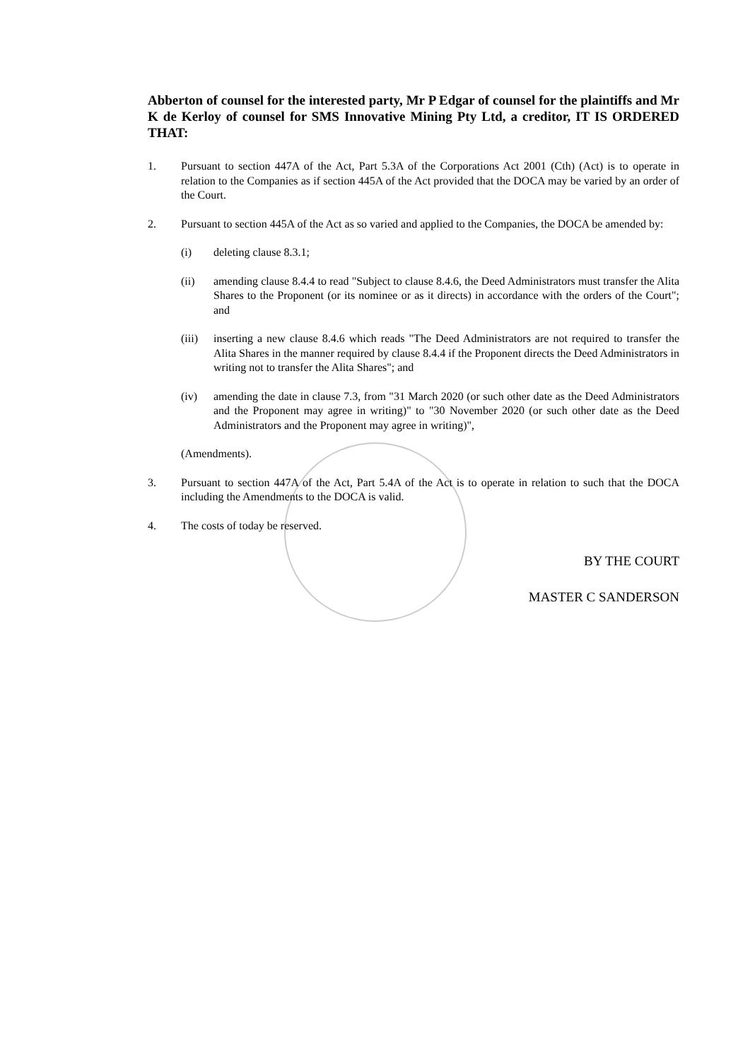Abberton of counsel for the interested party, Mr P Edgar of counsel for the plaintiffs and Mr K de Kerloy of counsel for SMS Innovative Mining Pty Ltd, a creditor, IT IS ORDERED THAT:
1. Pursuant to section 447A of the Act, Part 5.3A of the Corporations Act 2001 (Cth) (Act) is to operate in relation to the Companies as if section 445A of the Act provided that the DOCA may be varied by an order of the Court.
2. Pursuant to section 445A of the Act as so varied and applied to the Companies, the DOCA be amended by:
(i) deleting clause 8.3.1;
(ii) amending clause 8.4.4 to read "Subject to clause 8.4.6, the Deed Administrators must transfer the Alita Shares to the Proponent (or its nominee or as it directs) in accordance with the orders of the Court"; and
(iii)
inserting a new clause 8.4.6 which reads "The Deed Administrators are not required to transfer the Alita Shares in the manner required by clause 8.4.4 if the Proponent directs the Deed Administrators in writing not to transfer the Alita Shares"; and
(iv) amending the date in clause 7.3, from "31 March 2020 (or such other date as the Deed Administrators and the Proponent may agree in writing)" to "30 November 2020 (or such other date as the Deed Administrators and the Proponent may agree in writing)",
(Amendments).
3. Pursuant to section 447A of the Act, Part 5.4A of the Act is to operate in relation to such that the DOCA including the Amendments to the DOCA is valid.
4. The costs of today be reserved.
BY THE COURT
MASTER C SANDERSON